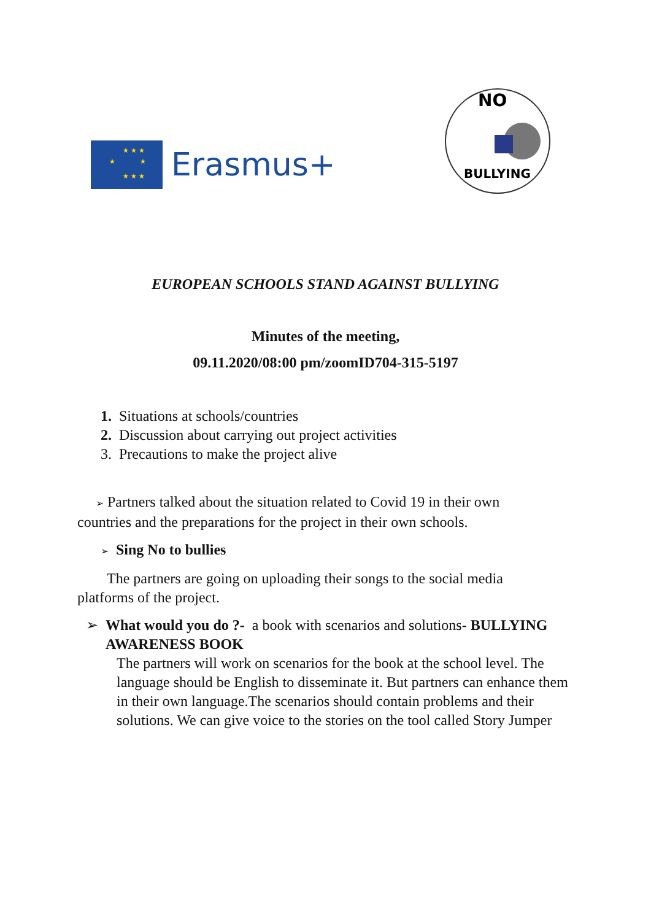★ ★ ★
★ ★
★ ★ ★
Erasmus+
NO
BULLYING
EUROPEAN SCHOOLS STAND AGAINST BULLYING
Minutes of the meeting,
09.11.2020/08:00 pm/zoomID704-315-5197
1. Situations at schools/countries
2. Discussion about carrying out project activities
3. Precautions to make the project alive
➢ Partners talked about the situation related to Covid 19 in their own countries and the preparations for the project in their own schools.
➢ Sing No to bullies
The partners are going on uploading their songs to the social media platforms of the project.
➢ What would you do ?- a book with scenarios and solutions- BULLYING AWARENESS BOOK
The partners will work on scenarios for the book at the school level. The language should be English to disseminate it. But partners can enhance them in their own language.The scenarios should contain problems and their solutions. We can give voice to the stories on the tool called Story Jumper